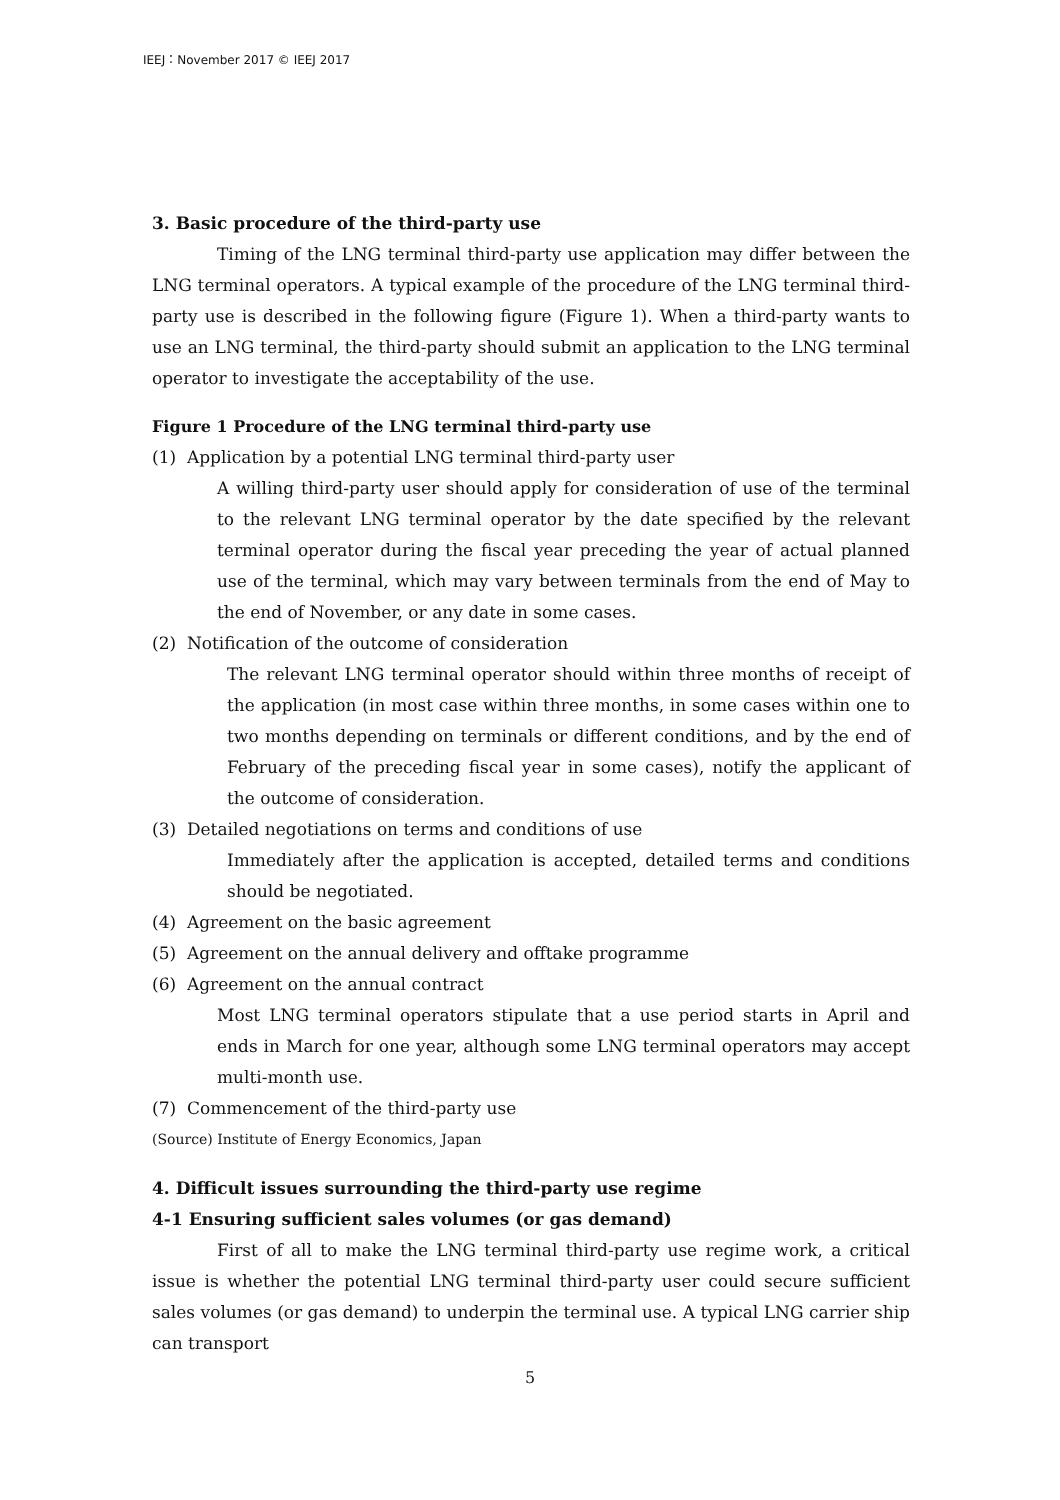IEEJ：November 2017 © IEEJ 2017
3. Basic procedure of the third-party use
Timing of the LNG terminal third-party use application may differ between the LNG terminal operators. A typical example of the procedure of the LNG terminal third-party use is described in the following figure (Figure 1). When a third-party wants to use an LNG terminal, the third-party should submit an application to the LNG terminal operator to investigate the acceptability of the use.
Figure 1 Procedure of the LNG terminal third-party use
(1) Application by a potential LNG terminal third-party user
A willing third-party user should apply for consideration of use of the terminal to the relevant LNG terminal operator by the date specified by the relevant terminal operator during the fiscal year preceding the year of actual planned use of the terminal, which may vary between terminals from the end of May to the end of November, or any date in some cases.
(2) Notification of the outcome of consideration
The relevant LNG terminal operator should within three months of receipt of the application (in most case within three months, in some cases within one to two months depending on terminals or different conditions, and by the end of February of the preceding fiscal year in some cases), notify the applicant of the outcome of consideration.
(3) Detailed negotiations on terms and conditions of use
Immediately after the application is accepted, detailed terms and conditions should be negotiated.
(4) Agreement on the basic agreement
(5) Agreement on the annual delivery and offtake programme
(6) Agreement on the annual contract
Most LNG terminal operators stipulate that a use period starts in April and ends in March for one year, although some LNG terminal operators may accept multi-month use.
(7) Commencement of the third-party use
(Source) Institute of Energy Economics, Japan
4. Difficult issues surrounding the third-party use regime
4-1 Ensuring sufficient sales volumes (or gas demand)
First of all to make the LNG terminal third-party use regime work, a critical issue is whether the potential LNG terminal third-party user could secure sufficient sales volumes (or gas demand) to underpin the terminal use. A typical LNG carrier ship can transport
5